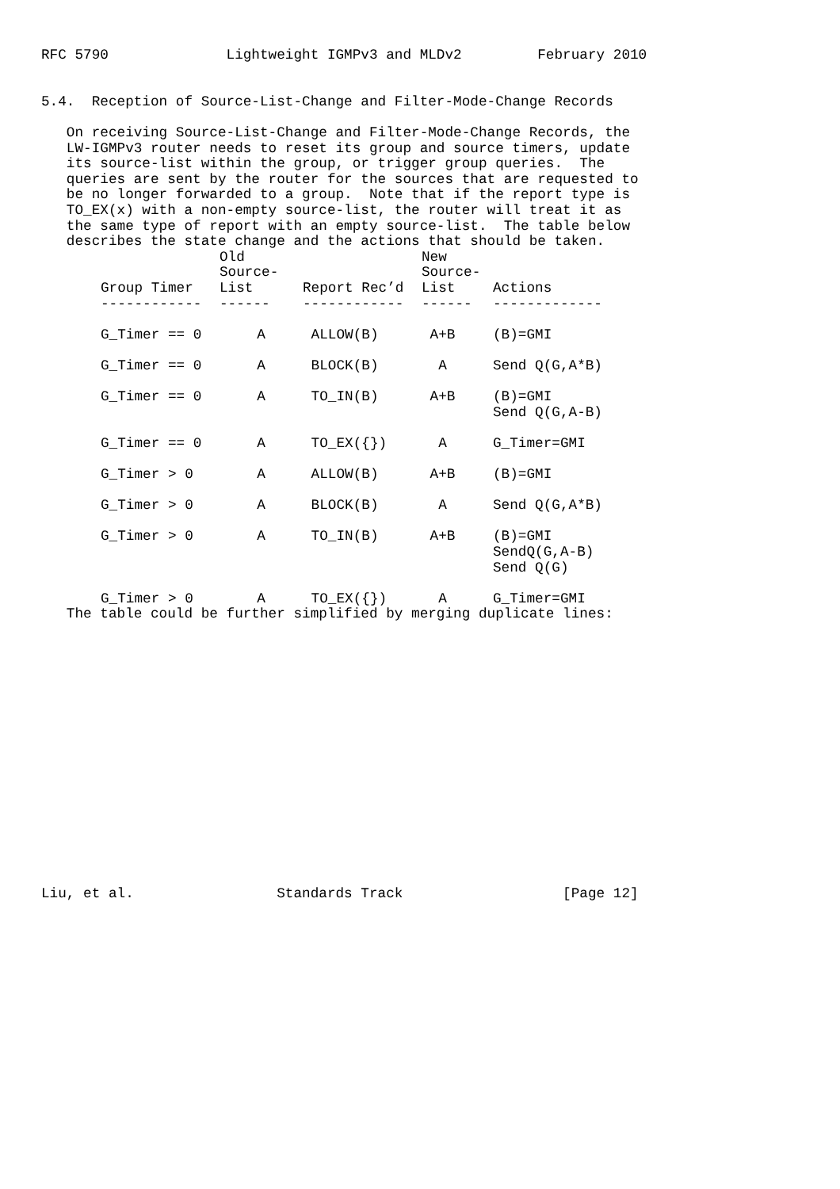RFC 5790              Lightweight IGMPv3 and MLDv2         February 2010


5.4.  Reception of Source-List-Change and Filter-Mode-Change Records

   On receiving Source-List-Change and Filter-Mode-Change Records, the
   LW-IGMPv3 router needs to reset its group and source timers, update
   its source-list within the group, or trigger group queries.  The
   queries are sent by the router for the sources that are requested to
   be no longer forwarded to a group.  Note that if the report type is
   TO_EX(x) with a non-empty source-list, the router will treat it as
   the same type of report with an empty source-list.  The table below
   describes the state change and the actions that should be taken.
| Group Timer | Old Source- List | Report Rec’d | New Source- List | Actions |
| --- | --- | --- | --- | --- |
| ------------ | ------ | ------------ | ------ | ------------- |
| G_Timer == 0 | A | ALLOW(B) | A+B | (B)=GMI |
| G_Timer == 0 | A | BLOCK(B) | A | Send Q(G,A*B) |
| G_Timer == 0 | A | TO_IN(B) | A+B | (B)=GMI Send Q(G,A-B) |
| G_Timer == 0 | A | TO_EX({}) | A | G_Timer=GMI |
| G_Timer > 0 | A | ALLOW(B) | A+B | (B)=GMI |
| G_Timer > 0 | A | BLOCK(B) | A | Send Q(G,A*B) |
| G_Timer > 0 | A | TO_IN(B) | A+B | (B)=GMI SendQ(G,A-B) Send Q(G) |
| G_Timer > 0 | A | TO_EX({}) | A | G_Timer=GMI |
   The table could be further simplified by merging duplicate lines:

















Liu, et al.                 Standards Track                   [Page 12]